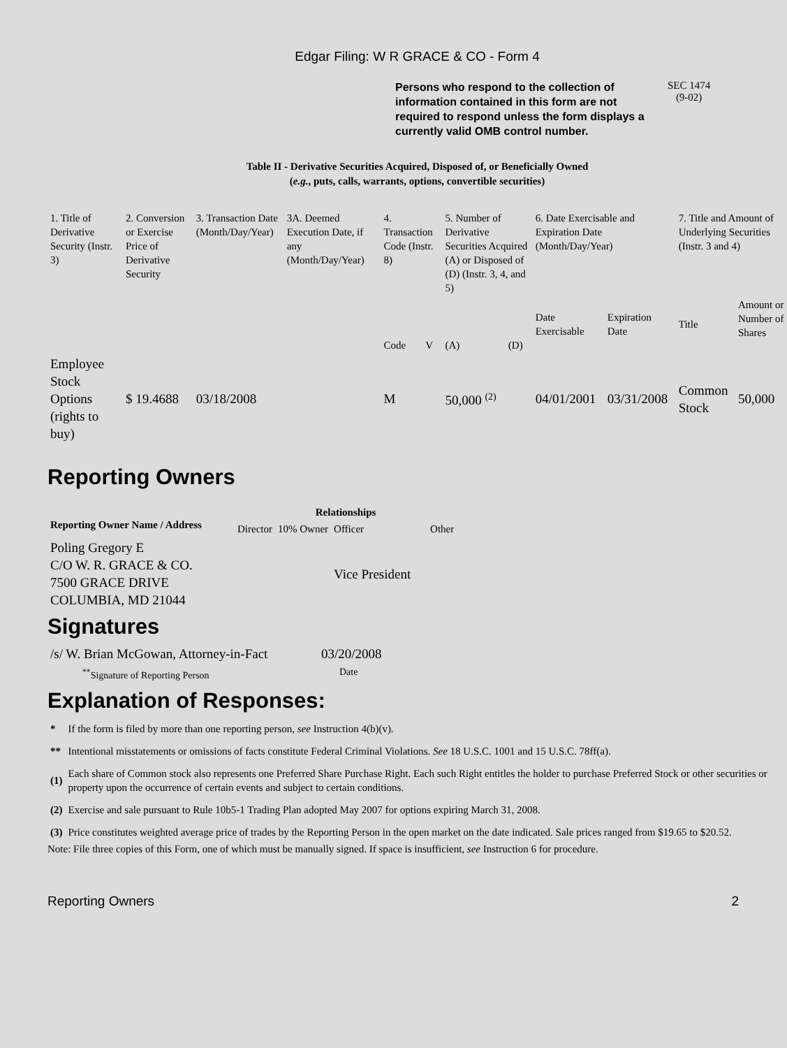Edgar Filing: W R GRACE & CO - Form 4
Persons who respond to the collection of information contained in this form are not required to respond unless the form displays a currently valid OMB control number.
SEC 1474
(9-02)
Table II - Derivative Securities Acquired, Disposed of, or Beneficially Owned
(e.g., puts, calls, warrants, options, convertible securities)
| 1. Title of Derivative Security (Instr. 3) | 2. Conversion or Exercise Price of Derivative Security | 3. Transaction Date (Month/Day/Year) | 3A. Deemed Execution Date, if any (Month/Day/Year) | 4. Transaction Code (Instr. 8) | | 5. Number of Derivative Securities Acquired (A) or Disposed of (D) (Instr. 3, 4, and 5) | | 6. Date Exercisable and Expiration Date (Month/Day/Year) | | 7. Title and Amount of Underlying Securities (Instr. 3 and 4) | |
| --- | --- | --- | --- | --- | --- | --- | --- | --- | --- | --- | --- |
| | | | | Code | V | (A) | (D) | Date Exercisable | Expiration Date | Title | Amount or Number of Shares |
| Employee Stock Options (rights to buy) | $ 19.4688 | 03/18/2008 | | M | | 50,000 <sup>(2)</sup> | | 04/01/2001 | 03/31/2008 | Common Stock | 50,000 |
Reporting Owners
| Reporting Owner Name / Address | Relationships | | | |
| --- | --- | --- | --- | --- |
| | Director | 10% Owner | Officer | Other |
| Poling Gregory E C/O W. R. GRACE & CO. 7500 GRACE DRIVE COLUMBIA, MD 21044 | | | Vice President | |
Signatures
| /s/ W. Brian McGowan, Attorney-in-Fact | 03/20/2008 |
| <sup>**</sup> Signature of Reporting Person | Date |
Explanation of Responses:
| * | If the form is filed by more than one reporting person, see Instruction 4(b)(v). |
| ** | Intentional misstatements or omissions of facts constitute Federal Criminal Violations. See 18 U.S.C. 1001 and 15 U.S.C. 78ff(a). |
| (1) | Each share of Common stock also represents one Preferred Share Purchase Right. Each such Right entitles the holder to purchase Preferred Stock or other securities or property upon the occurrence of certain events and subject to certain conditions. |
| (2) | Exercise and sale pursuant to Rule 10b5-1 Trading Plan adopted May 2007 for options expiring March 31, 2008. |
| (3) | Price constitutes weighted average price of trades by the Reporting Person in the open market on the date indicated. Sale prices ranged from $19.65 to $20.52. |
Note: File three copies of this Form, one of which must be manually signed. If space is insufficient, see Instruction 6 for procedure.
Reporting Owners 2